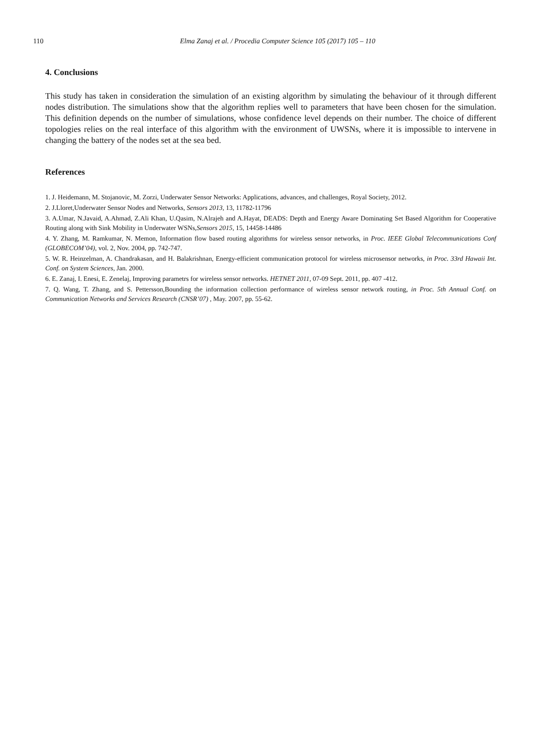110 Elma Zanaj et al. / Procedia Computer Science 105 (2017) 105 – 110
4. Conclusions
This study has taken in consideration the simulation of an existing algorithm by simulating the behaviour of it through different nodes distribution. The simulations show that the algorithm replies well to parameters that have been chosen for the simulation. This definition depends on the number of simulations, whose confidence level depends on their number. The choice of different topologies relies on the real interface of this algorithm with the environment of UWSNs, where it is impossible to intervene in changing the battery of the nodes set at the sea bed.
References
1. J. Heidemann, M. Stojanovic, M. Zorzi, Underwater Sensor Networks: Applications, advances, and challenges, Royal Society, 2012.
2. J.Lloret,Underwater Sensor Nodes and Networks, Sensors 2013, 13, 11782-11796
3. A.Umar, N.Javaid, A.Ahmad, Z.Ali Khan, U.Qasim, N.Alrajeh and A.Hayat, DEADS: Depth and Energy Aware Dominating Set Based Algorithm for Cooperative Routing along with Sink Mobility in Underwater WSNs,Sensors 2015, 15, 14458-14486
4. Y. Zhang, M. Ramkumar, N. Memon, Information flow based routing algorithms for wireless sensor networks, in Proc. IEEE Global Telecommunications Conf (GLOBECOM’04), vol. 2, Nov. 2004, pp. 742-747.
5. W. R. Heinzelman, A. Chandrakasan, and H. Balakrishnan, Energy-efficient communication protocol for wireless microsensor networks, in Proc. 33rd Hawaii Int. Conf. on System Sciences, Jan. 2000.
6. E. Zanaj, I. Enesi, E. Zenelaj, Improving parametrs for wireless sensor networks. HETNET 2011, 07-09 Sept. 2011, pp. 407 -412.
7. Q. Wang, T. Zhang, and S. Pettersson,Bounding the information collection performance of wireless sensor network routing, in Proc. 5th Annual Conf. on Communication Networks and Services Research (CNSR’07) , May. 2007, pp. 55-62.